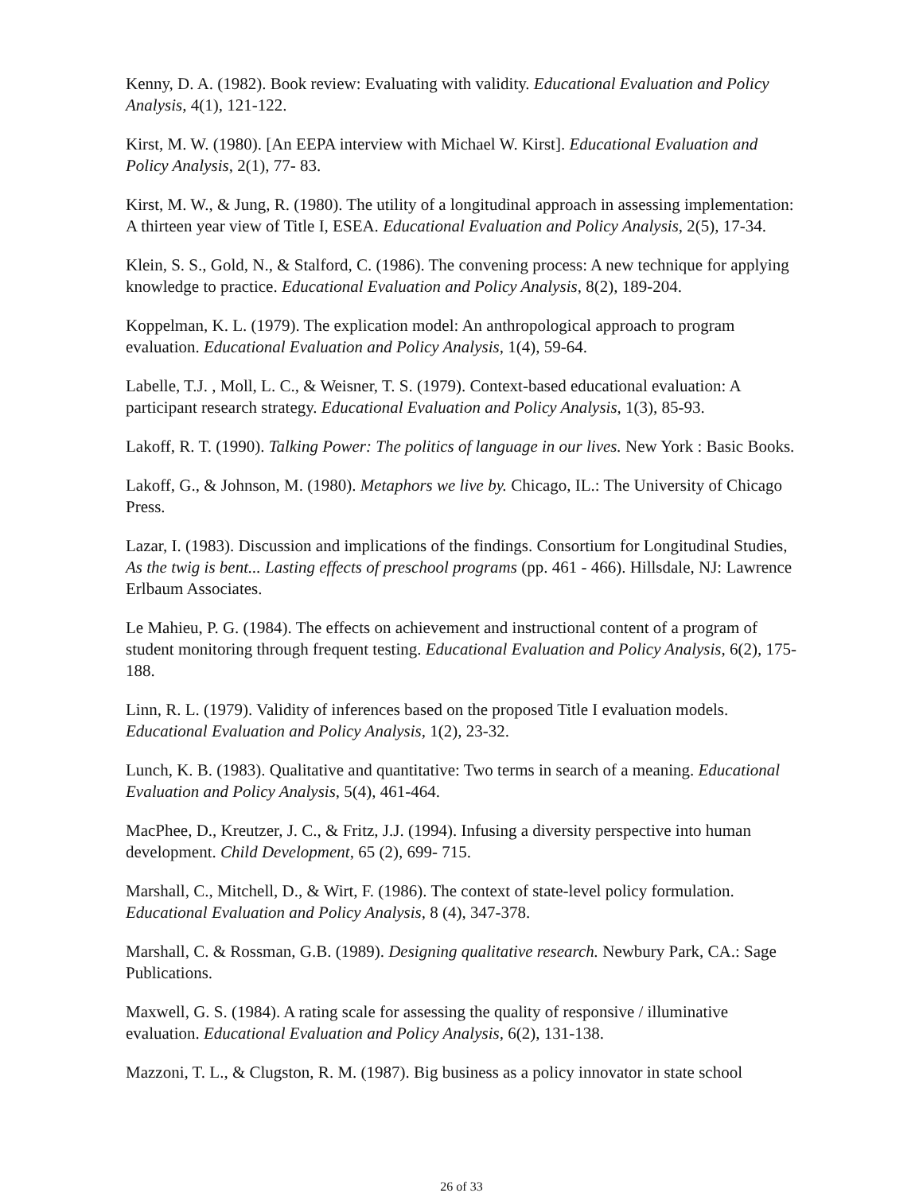Kenny, D. A. (1982). Book review: Evaluating with validity. Educational Evaluation and Policy Analysis, 4(1), 121-122.
Kirst, M. W. (1980). [An EEPA interview with Michael W. Kirst]. Educational Evaluation and Policy Analysis, 2(1), 77- 83.
Kirst, M. W., & Jung, R. (1980). The utility of a longitudinal approach in assessing implementation: A thirteen year view of Title I, ESEA. Educational Evaluation and Policy Analysis, 2(5), 17-34.
Klein, S. S., Gold, N., & Stalford, C. (1986). The convening process: A new technique for applying knowledge to practice. Educational Evaluation and Policy Analysis, 8(2), 189-204.
Koppelman, K. L. (1979). The explication model: An anthropological approach to program evaluation. Educational Evaluation and Policy Analysis, 1(4), 59-64.
Labelle, T.J. , Moll, L. C., & Weisner, T. S. (1979). Context-based educational evaluation: A participant research strategy. Educational Evaluation and Policy Analysis, 1(3), 85-93.
Lakoff, R. T. (1990). Talking Power: The politics of language in our lives. New York : Basic Books.
Lakoff, G., & Johnson, M. (1980). Metaphors we live by. Chicago, IL.: The University of Chicago Press.
Lazar, I. (1983). Discussion and implications of the findings. Consortium for Longitudinal Studies, As the twig is bent... Lasting effects of preschool programs (pp. 461 - 466). Hillsdale, NJ: Lawrence Erlbaum Associates.
Le Mahieu, P. G. (1984). The effects on achievement and instructional content of a program of student monitoring through frequent testing. Educational Evaluation and Policy Analysis, 6(2), 175-188.
Linn, R. L. (1979). Validity of inferences based on the proposed Title I evaluation models. Educational Evaluation and Policy Analysis, 1(2), 23-32.
Lunch, K. B. (1983). Qualitative and quantitative: Two terms in search of a meaning. Educational Evaluation and Policy Analysis, 5(4), 461-464.
MacPhee, D., Kreutzer, J. C., & Fritz, J.J. (1994). Infusing a diversity perspective into human development. Child Development, 65 (2), 699- 715.
Marshall, C., Mitchell, D., & Wirt, F. (1986). The context of state-level policy formulation. Educational Evaluation and Policy Analysis, 8 (4), 347-378.
Marshall, C. & Rossman, G.B. (1989). Designing qualitative research. Newbury Park, CA.: Sage Publications.
Maxwell, G. S. (1984). A rating scale for assessing the quality of responsive / illuminative evaluation. Educational Evaluation and Policy Analysis, 6(2), 131-138.
Mazzoni, T. L., & Clugston, R. M. (1987). Big business as a policy innovator in state school
26 of 33